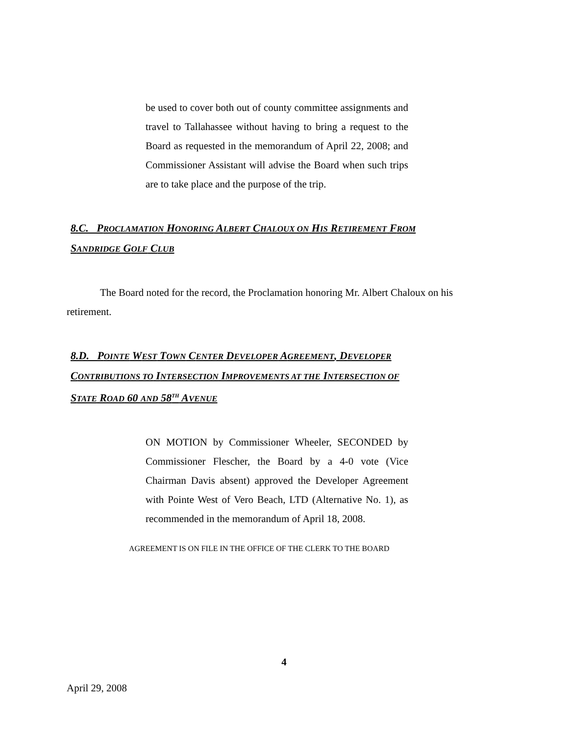be used to cover both out of county committee assignments and travel to Tallahassee without having to bring a request to the Board as requested in the memorandum of April 22, 2008; and Commissioner Assistant will advise the Board when such trips are to take place and the purpose of the trip.
8.C. PROCLAMATION HONORING ALBERT CHALOUX ON HIS RETIREMENT FROM
SANDRIDGE GOLF CLUB
The Board noted for the record, the Proclamation honoring Mr. Albert Chaloux on his retirement.
8.D. POINTE WEST TOWN CENTER DEVELOPER AGREEMENT, DEVELOPER
CONTRIBUTIONS TO INTERSECTION IMPROVEMENTS AT THE INTERSECTION OF
STATE ROAD 60 AND 58<sup>TH</sup> AVENUE
ON MOTION by Commissioner Wheeler, SECONDED by Commissioner Flescher, the Board by a 4-0 vote (Vice Chairman Davis absent) approved the Developer Agreement with Pointe West of Vero Beach, LTD (Alternative No. 1), as recommended in the memorandum of April 18, 2008.
AGREEMENT IS ON FILE IN THE OFFICE OF THE CLERK TO THE BOARD
4
April 29, 2008